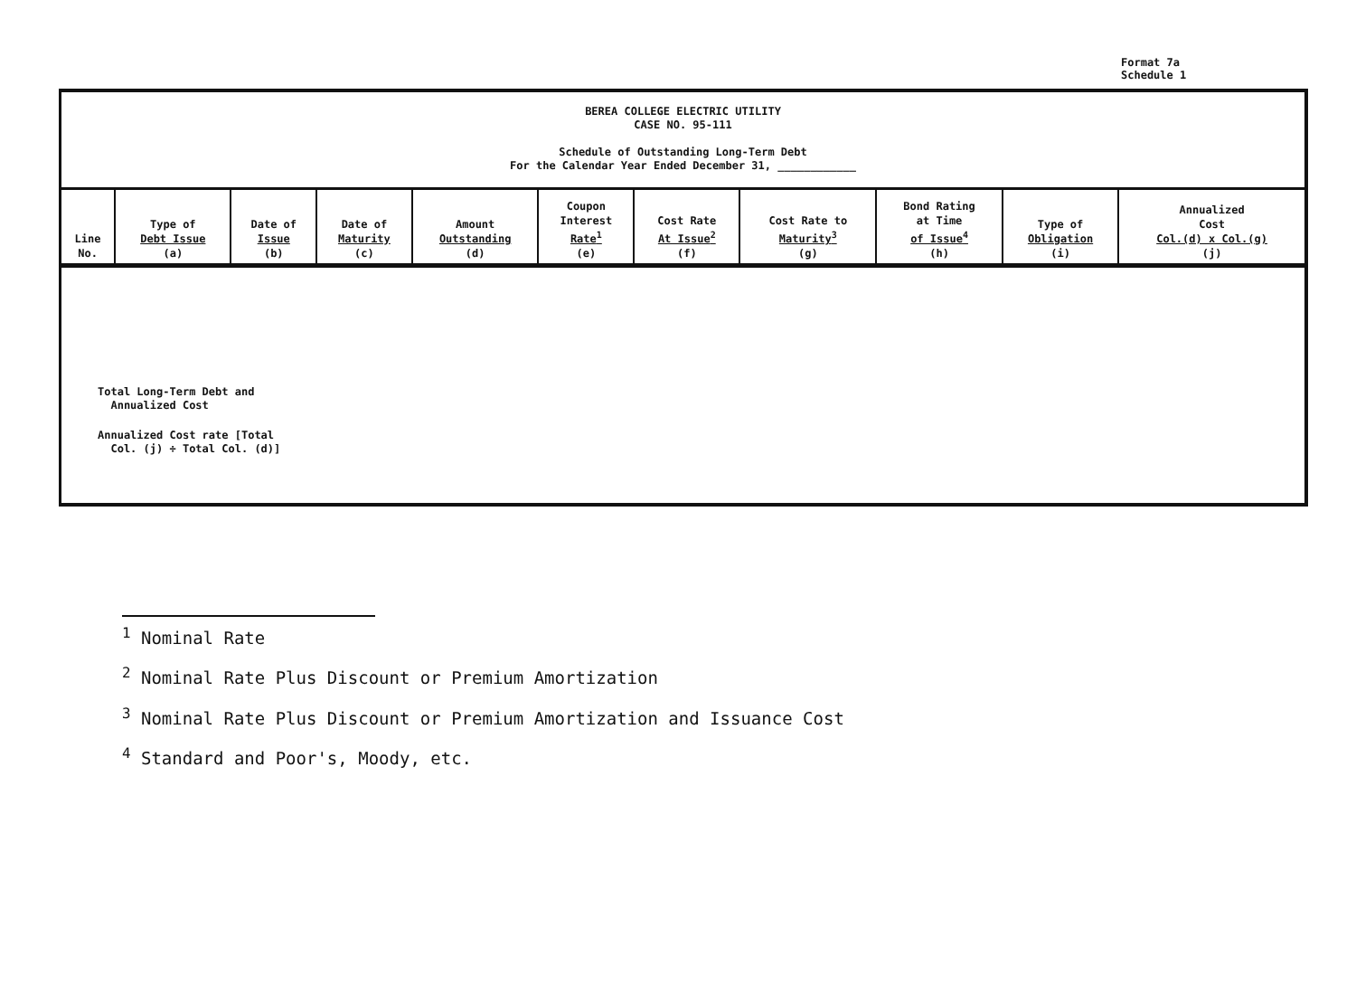Format 7a
Schedule 1
BEREA COLLEGE ELECTRIC UTILITY
CASE NO. 95-111
Schedule of Outstanding Long-Term Debt
For the Calendar Year Ended December 31, ____________
| Line No. | Type of Debt Issue (a) | Date of Issue (b) | Date of Maturity (c) | Amount Outstanding (d) | Coupon Interest Rate<sup>1</sup> (e) | Cost Rate At Issue<sup>2</sup> (f) | Cost Rate to Maturity<sup>3</sup> (g) | Bond Rating at Time of Issue<sup>4</sup> (h) | Type of Obligation (i) | Annualized Cost Col.(d) x Col.(g) (j) |
| --- | --- | --- | --- | --- | --- | --- | --- | --- | --- | --- |
Total Long-Term Debt and
Annualized Cost
Annualized Cost rate [Total
Col. (j) ÷ Total Col. (d)]
<sup>1</sup> Nominal Rate
<sup>2</sup> Nominal Rate Plus Discount or Premium Amortization
<sup>3</sup> Nominal Rate Plus Discount or Premium Amortization and Issuance Cost
<sup>4</sup> Standard and Poor's, Moody, etc.